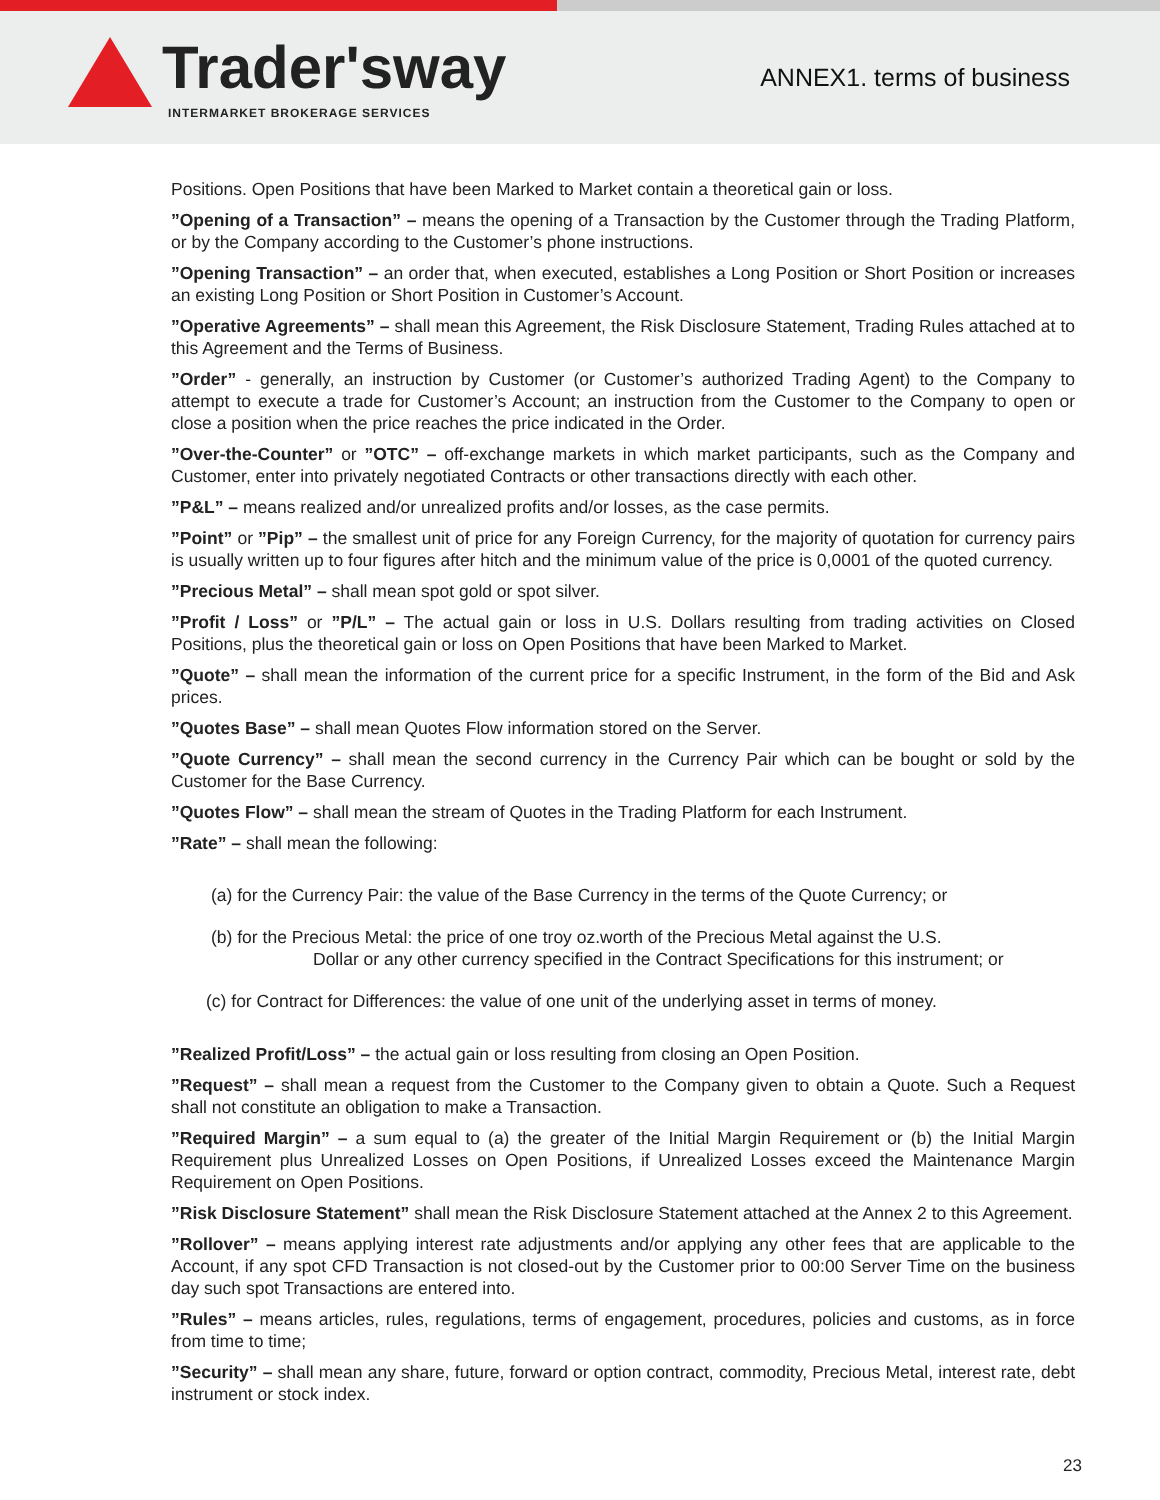Trader'sway
INTERMARKET BROKERAGE SERVICES
ANNEX1. terms of business
Positions. Open Positions that have been Marked to Market contain a theoretical gain or loss.
”Opening of a Transaction” – means the opening of a Transaction by the Customer through the Trading Platform, or by the Company according to the Customer’s phone instructions.
”Opening Transaction” – an order that, when executed, establishes a Long Position or Short Position or increases an existing Long Position or Short Position in Customer’s Account.
”Operative Agreements” – shall mean this Agreement, the Risk Disclosure Statement, Trading Rules attached at to this Agreement and the Terms of Business.
”Order” - generally, an instruction by Customer (or Customer’s authorized Trading Agent) to the Company to attempt to execute a trade for Customer’s Account; an instruction from the Customer to the Company to open or close a position when the price reaches the price indicated in the Order.
”Over-the-Counter” or ”OTC” – off-exchange markets in which market participants, such as the Company and Customer, enter into privately negotiated Contracts or other transactions directly with each other.
”P&L” – means realized and/or unrealized profits and/or losses, as the case permits.
”Point” or ”Pip” – the smallest unit of price for any Foreign Currency, for the majority of quotation for currency pairs is usually written up to four figures after hitch and the minimum value of the price is 0,0001 of the quoted currency.
”Precious Metal” – shall mean spot gold or spot silver.
”Profit / Loss” or ”P/L” – The actual gain or loss in U.S. Dollars resulting from trading activities on Closed Positions, plus the theoretical gain or loss on Open Positions that have been Marked to Market.
”Quote” – shall mean the information of the current price for a specific Instrument, in the form of the Bid and Ask prices.
”Quotes Base” – shall mean Quotes Flow information stored on the Server.
”Quote Currency” – shall mean the second currency in the Currency Pair which can be bought or sold by the Customer for the Base Currency.
”Quotes Flow” – shall mean the stream of Quotes in the Trading Platform for each Instrument.
”Rate” – shall mean the following:
(a) for the Currency Pair: the value of the Base Currency in the terms of the Quote Currency; or
(b) for the Precious Metal: the price of one troy oz.worth of the Precious Metal against the U.S.
Dollar or any other currency specified in the Contract Specifications for this instrument; or
(c) for Contract for Differences: the value of one unit of the underlying asset in terms of money.
”Realized Profit/Loss” – the actual gain or loss resulting from closing an Open Position.
”Request” – shall mean a request from the Customer to the Company given to obtain a Quote. Such a Request shall not constitute an obligation to make a Transaction.
”Required Margin” – a sum equal to (a) the greater of the Initial Margin Requirement or (b) the Initial Margin Requirement plus Unrealized Losses on Open Positions, if Unrealized Losses exceed the Maintenance Margin Requirement on Open Positions.
”Risk Disclosure Statement” shall mean the Risk Disclosure Statement attached at the Annex 2 to this Agreement.
”Rollover” – means applying interest rate adjustments and/or applying any other fees that are applicable to the Account, if any spot CFD Transaction is not closed-out by the Customer prior to 00:00 Server Time on the business day such spot Transactions are entered into.
”Rules” – means articles, rules, regulations, terms of engagement, procedures, policies and customs, as in force from time to time;
”Security” – shall mean any share, future, forward or option contract, commodity, Precious Metal, interest rate, debt instrument or stock index.
23